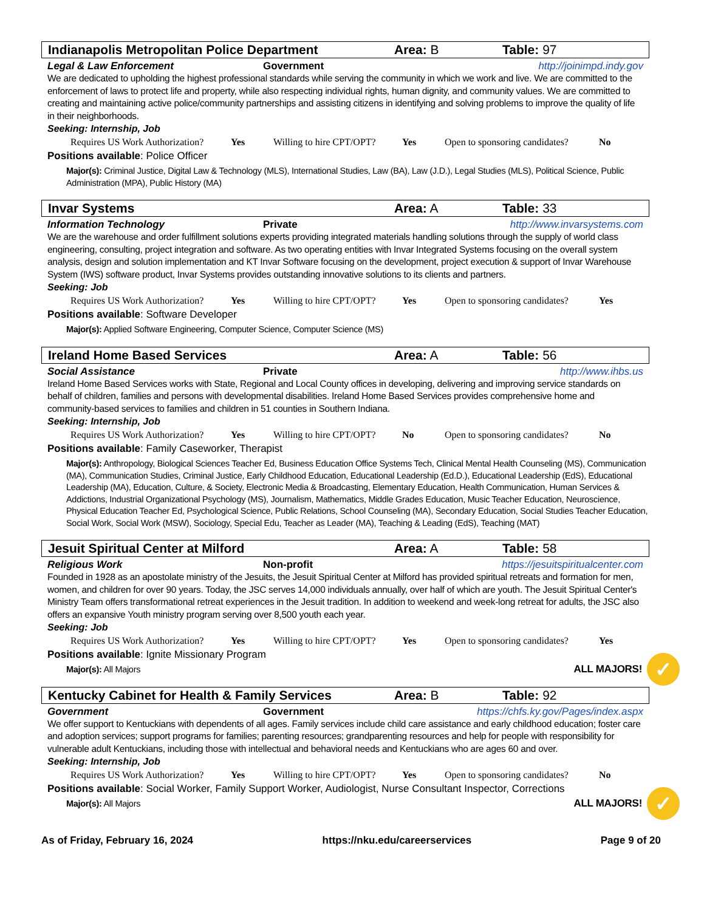Indianapolis Metropolitan Police Department Area: B Table: 97
Legal & Law Enforcement Government http://joinimpd.indy.gov
We are dedicated to upholding the highest professional standards while serving the community in which we work and live. We are committed to the enforcement of laws to protect life and property, while also respecting individual rights, human dignity, and community values. We are committed to creating and maintaining active police/community partnerships and assisting citizens in identifying and solving problems to improve the quality of life in their neighborhoods.
Seeking: Internship, Job
Requires US Work Authorization? Yes Willing to hire CPT/OPT? Yes Open to sponsoring candidates? No
Positions available: Police Officer
Major(s): Criminal Justice, Digital Law & Technology (MLS), International Studies, Law (BA), Law (J.D.), Legal Studies (MLS), Political Science, Public Administration (MPA), Public History (MA)
Invar Systems Area: A Table: 33
Information Technology Private http://www.invarsystems.com
We are the warehouse and order fulfillment solutions experts providing integrated materials handling solutions through the supply of world class engineering, consulting, project integration and software. As two operating entities with Invar Integrated Systems focusing on the overall system analysis, design and solution implementation and KT Invar Software focusing on the development, project execution & support of Invar Warehouse System (IWS) software product, Invar Systems provides outstanding innovative solutions to its clients and partners.
Seeking: Job
Requires US Work Authorization? Yes Willing to hire CPT/OPT? Yes Open to sponsoring candidates? Yes
Positions available: Software Developer
Major(s): Applied Software Engineering, Computer Science, Computer Science (MS)
Ireland Home Based Services Area: A Table: 56
Social Assistance Private http://www.ihbs.us
Ireland Home Based Services works with State, Regional and Local County offices in developing, delivering and improving service standards on behalf of children, families and persons with developmental disabilities. Ireland Home Based Services provides comprehensive home and community-based services to families and children in 51 counties in Southern Indiana.
Seeking: Internship, Job
Requires US Work Authorization? Yes Willing to hire CPT/OPT? No Open to sponsoring candidates? No
Positions available: Family Caseworker, Therapist
Major(s): Anthropology, Biological Sciences Teacher Ed, Business Education Office Systems Tech, Clinical Mental Health Counseling (MS), Communication (MA), Communication Studies, Criminal Justice, Early Childhood Education, Educational Leadership (Ed.D.), Educational Leadership (EdS), Educational Leadership (MA), Education, Culture, & Society, Electronic Media & Broadcasting, Elementary Education, Health Communication, Human Services & Addictions, Industrial Organizational Psychology (MS), Journalism, Mathematics, Middle Grades Education, Music Teacher Education, Neuroscience, Physical Education Teacher Ed, Psychological Science, Public Relations, School Counseling (MA), Secondary Education, Social Studies Teacher Education, Social Work, Social Work (MSW), Sociology, Special Edu, Teacher as Leader (MA), Teaching & Leading (EdS), Teaching (MAT)
Jesuit Spiritual Center at Milford Area: A Table: 58
Religious Work Non-profit https://jesuitspiritualcenter.com
Founded in 1928 as an apostolate ministry of the Jesuits, the Jesuit Spiritual Center at Milford has provided spiritual retreats and formation for men, women, and children for over 90 years. Today, the JSC serves 14,000 individuals annually, over half of which are youth. The Jesuit Spiritual Center's Ministry Team offers transformational retreat experiences in the Jesuit tradition. In addition to weekend and week-long retreat for adults, the JSC also offers an expansive Youth ministry program serving over 8,500 youth each year.
Seeking: Job
Requires US Work Authorization? Yes Willing to hire CPT/OPT? Yes Open to sponsoring candidates? Yes
Positions available: Ignite Missionary Program
Major(s): All Majors
ALL MAJORS! ✓
Kentucky Cabinet for Health & Family Services Area: B Table: 92
Government Government https://chfs.ky.gov/Pages/index.aspx
We offer support to Kentuckians with dependents of all ages. Family services include child care assistance and early childhood education; foster care and adoption services; support programs for families; parenting resources; grandparenting resources and help for people with responsibility for vulnerable adult Kentuckians, including those with intellectual and behavioral needs and Kentuckians who are ages 60 and over.
Seeking: Internship, Job
Requires US Work Authorization? Yes Willing to hire CPT/OPT? Yes Open to sponsoring candidates? No
Positions available: Social Worker, Family Support Worker, Audiologist, Nurse Consultant Inspector, Corrections
Major(s): All Majors
ALL MAJORS! ✓
As of Friday, February 16, 2024 https://nku.edu/careerservices Page 9 of 20